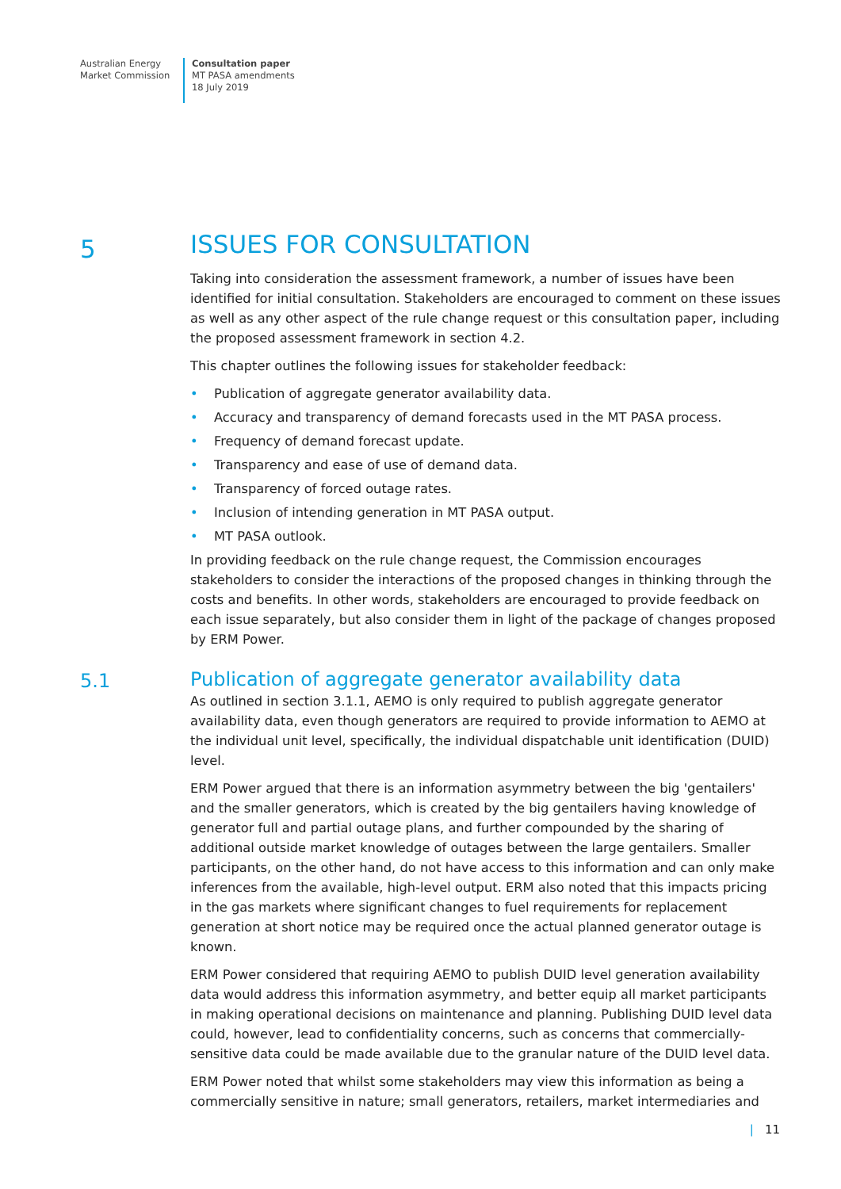Australian Energy
Market Commission
Consultation paper
MT PASA amendments
18 July 2019
5
ISSUES FOR CONSULTATION
Taking into consideration the assessment framework, a number of issues have been identified for initial consultation. Stakeholders are encouraged to comment on these issues as well as any other aspect of the rule change request or this consultation paper, including the proposed assessment framework in section 4.2.
This chapter outlines the following issues for stakeholder feedback:
• Publication of aggregate generator availability data.
• Accuracy and transparency of demand forecasts used in the MT PASA process.
• Frequency of demand forecast update.
• Transparency and ease of use of demand data.
• Transparency of forced outage rates.
• Inclusion of intending generation in MT PASA output.
• MT PASA outlook.
In providing feedback on the rule change request, the Commission encourages stakeholders to consider the interactions of the proposed changes in thinking through the costs and benefits. In other words, stakeholders are encouraged to provide feedback on each issue separately, but also consider them in light of the package of changes proposed by ERM Power.
5.1
Publication of aggregate generator availability data
As outlined in section 3.1.1, AEMO is only required to publish aggregate generator availability data, even though generators are required to provide information to AEMO at the individual unit level, specifically, the individual dispatchable unit identification (DUID) level.
ERM Power argued that there is an information asymmetry between the big 'gentailers' and the smaller generators, which is created by the big gentailers having knowledge of generator full and partial outage plans, and further compounded by the sharing of additional outside market knowledge of outages between the large gentailers. Smaller participants, on the other hand, do not have access to this information and can only make inferences from the available, high-level output. ERM also noted that this impacts pricing in the gas markets where significant changes to fuel requirements for replacement generation at short notice may be required once the actual planned generator outage is known.
ERM Power considered that requiring AEMO to publish DUID level generation availability data would address this information asymmetry, and better equip all market participants in making operational decisions on maintenance and planning. Publishing DUID level data could, however, lead to confidentiality concerns, such as concerns that commercially-sensitive data could be made available due to the granular nature of the DUID level data.
ERM Power noted that whilst some stakeholders may view this information as being a commercially sensitive in nature; small generators, retailers, market intermediaries and
| 11